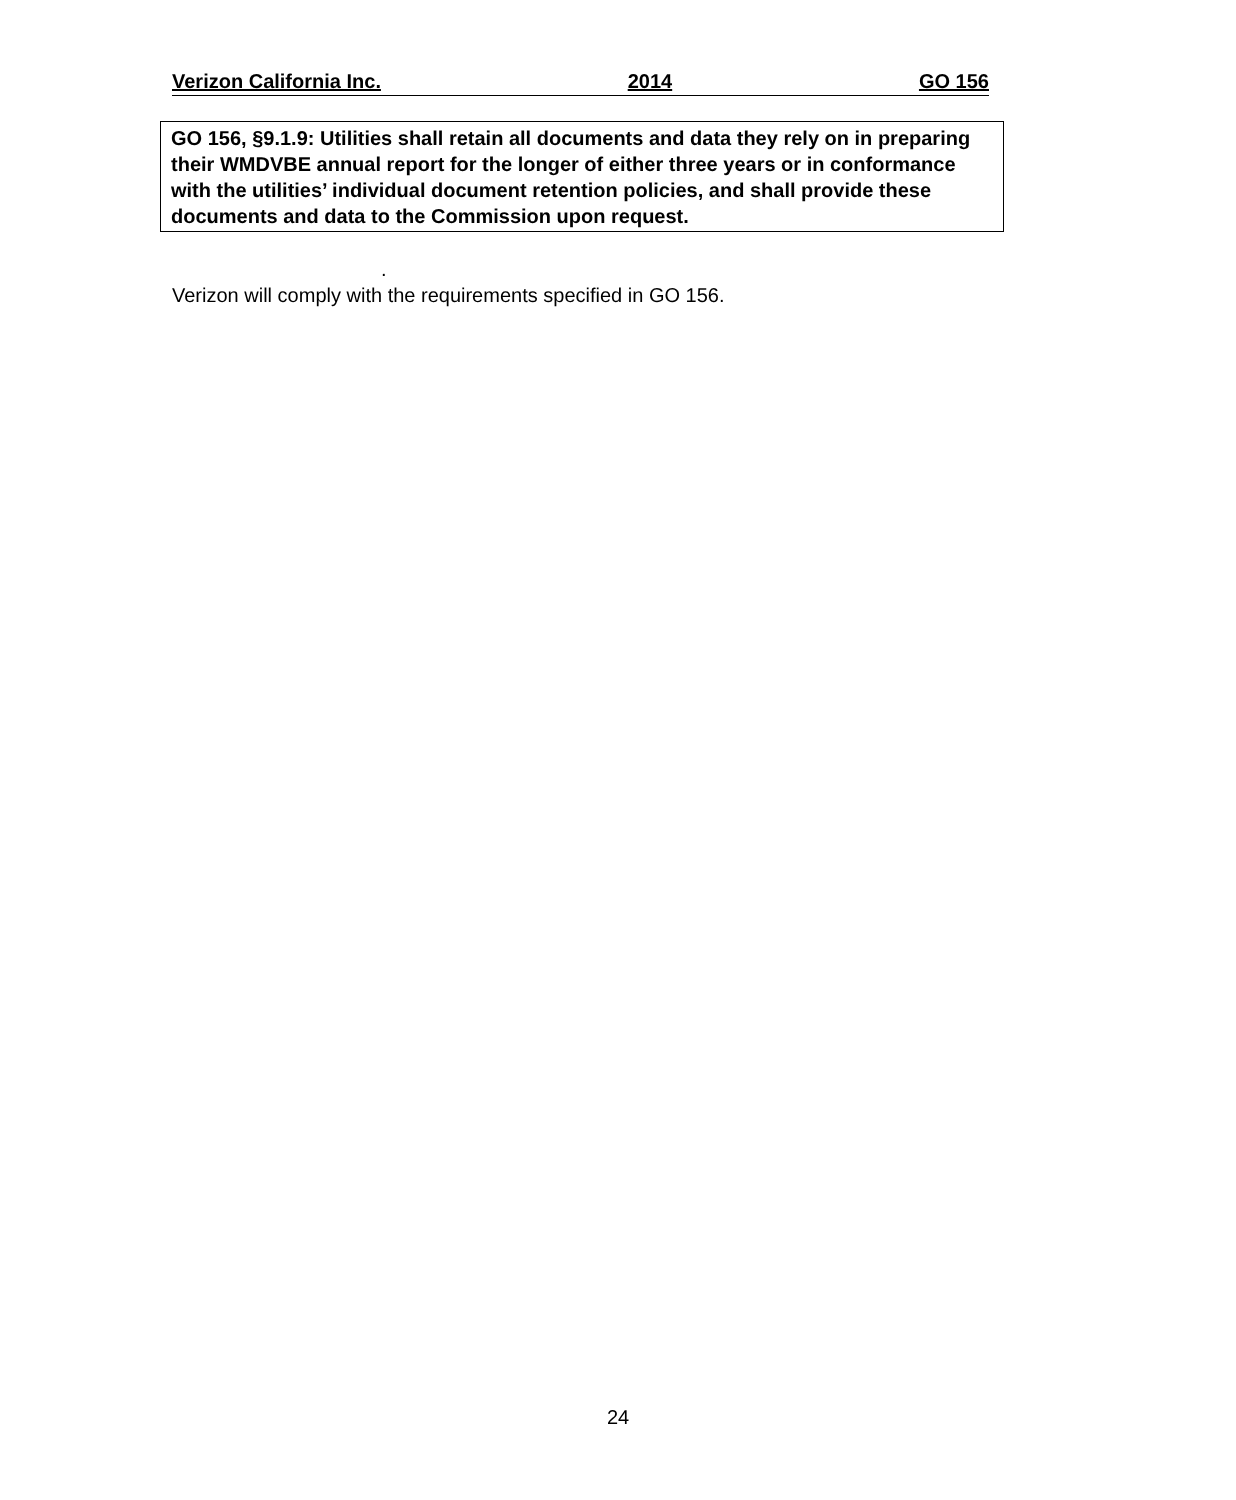Verizon California Inc. 2014 GO 156
GO 156, §9.1.9: Utilities shall retain all documents and data they rely on in preparing their WMDVBE annual report for the longer of either three years or in conformance with the utilities’ individual document retention policies, and shall provide these documents and data to the Commission upon request.
.
Verizon will comply with the requirements specified in GO 156.
24